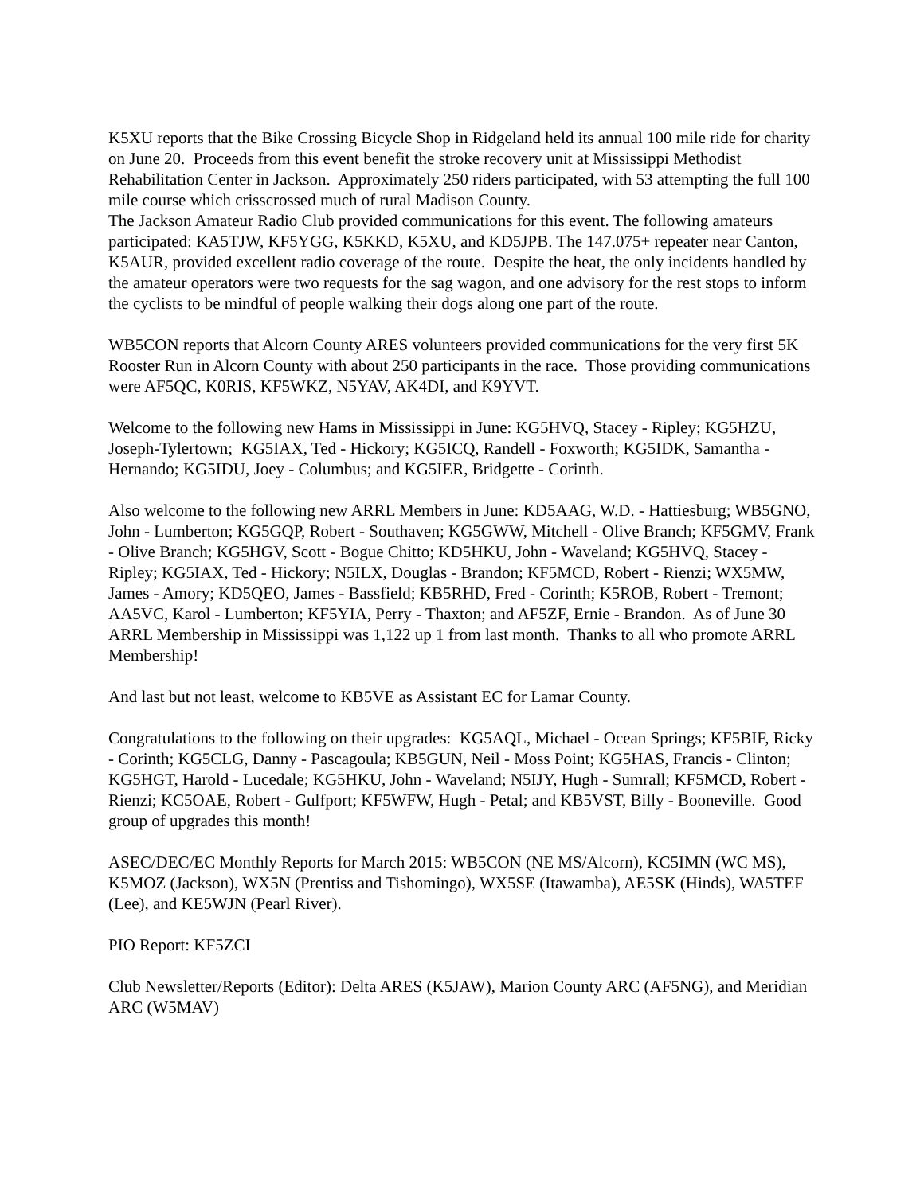K5XU reports that the Bike Crossing Bicycle Shop in Ridgeland held its annual 100 mile ride for charity on June 20. Proceeds from this event benefit the stroke recovery unit at Mississippi Methodist Rehabilitation Center in Jackson. Approximately 250 riders participated, with 53 attempting the full 100 mile course which crisscrossed much of rural Madison County.
The Jackson Amateur Radio Club provided communications for this event. The following amateurs participated: KA5TJW, KF5YGG, K5KKD, K5XU, and KD5JPB. The 147.075+ repeater near Canton, K5AUR, provided excellent radio coverage of the route. Despite the heat, the only incidents handled by the amateur operators were two requests for the sag wagon, and one advisory for the rest stops to inform the cyclists to be mindful of people walking their dogs along one part of the route.
WB5CON reports that Alcorn County ARES volunteers provided communications for the very first 5K Rooster Run in Alcorn County with about 250 participants in the race. Those providing communications were AF5QC, K0RIS, KF5WKZ, N5YAV, AK4DI, and K9YVT.
Welcome to the following new Hams in Mississippi in June: KG5HVQ, Stacey - Ripley; KG5HZU, Joseph-Tylertown; KG5IAX, Ted - Hickory; KG5ICQ, Randell - Foxworth; KG5IDK, Samantha - Hernando; KG5IDU, Joey - Columbus; and KG5IER, Bridgette - Corinth.
Also welcome to the following new ARRL Members in June: KD5AAG, W.D. - Hattiesburg; WB5GNO, John - Lumberton; KG5GQP, Robert - Southaven; KG5GWW, Mitchell - Olive Branch; KF5GMV, Frank - Olive Branch; KG5HGV, Scott - Bogue Chitto; KD5HKU, John - Waveland; KG5HVQ, Stacey - Ripley; KG5IAX, Ted - Hickory; N5ILX, Douglas - Brandon; KF5MCD, Robert - Rienzi; WX5MW, James - Amory; KD5QEO, James - Bassfield; KB5RHD, Fred - Corinth; K5ROB, Robert - Tremont; AA5VC, Karol - Lumberton; KF5YIA, Perry - Thaxton; and AF5ZF, Ernie - Brandon. As of June 30 ARRL Membership in Mississippi was 1,122 up 1 from last month. Thanks to all who promote ARRL Membership!
And last but not least, welcome to KB5VE as Assistant EC for Lamar County.
Congratulations to the following on their upgrades: KG5AQL, Michael - Ocean Springs; KF5BIF, Ricky - Corinth; KG5CLG, Danny - Pascagoula; KB5GUN, Neil - Moss Point; KG5HAS, Francis - Clinton; KG5HGT, Harold - Lucedale; KG5HKU, John - Waveland; N5IJY, Hugh - Sumrall; KF5MCD, Robert - Rienzi; KC5OAE, Robert - Gulfport; KF5WFW, Hugh - Petal; and KB5VST, Billy - Booneville. Good group of upgrades this month!
ASEC/DEC/EC Monthly Reports for March 2015: WB5CON (NE MS/Alcorn), KC5IMN (WC MS), K5MOZ (Jackson), WX5N (Prentiss and Tishomingo), WX5SE (Itawamba), AE5SK (Hinds), WA5TEF (Lee), and KE5WJN (Pearl River).
PIO Report: KF5ZCI
Club Newsletter/Reports (Editor): Delta ARES (K5JAW), Marion County ARC (AF5NG), and Meridian ARC (W5MAV)